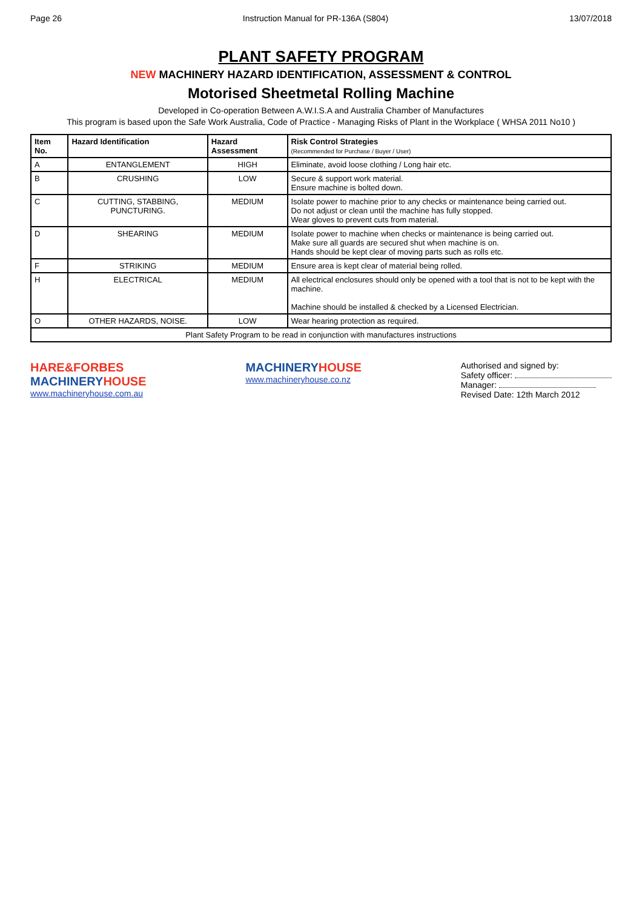Page 26 Instruction Manual for PR-136A (S804) 13/07/2018
PLANT SAFETY PROGRAM
NEW MACHINERY HAZARD IDENTIFICATION, ASSESSMENT & CONTROL
Motorised Sheetmetal Rolling Machine
Developed in Co-operation Between A.W.I.S.A and Australia Chamber of Manufactures
This program is based upon the Safe Work Australia, Code of Practice - Managing Risks of Plant in the Workplace ( WHSA 2011 No10 )
| Item No. | Hazard Identification | Hazard Assessment | Risk Control Strategies (Recommended for Purchase / Buyer / User) |
| --- | --- | --- | --- |
| A | ENTANGLEMENT | HIGH | Eliminate, avoid loose clothing / Long hair etc. |
| B | CRUSHING | LOW | Secure & support work material. Ensure machine is bolted down. |
| C | CUTTING, STABBING, PUNCTURING. | MEDIUM | Isolate power to machine prior to any checks or maintenance being carried out. Do not adjust or clean until the machine has fully stopped. Wear gloves to prevent cuts from material. |
| D | SHEARING | MEDIUM | Isolate power to machine when checks or maintenance is being carried out. Make sure all guards are secured shut when machine is on. Hands should be kept clear of moving parts such as rolls etc. |
| F | STRIKING | MEDIUM | Ensure area is kept clear of material being rolled. |
| H | ELECTRICAL | MEDIUM | All electrical enclosures should only be opened with a tool that is not to be kept with the machine. Machine should be installed & checked by a Licensed Electrician. |
| O | OTHER HAZARDS, NOISE. | LOW | Wear hearing protection as required. |
| Plant Safety Program to be read in conjunction with manufactures instructions | | | |
HARE&FORBES
MACHINERYHOUSE
www.machineryhouse.com.au
MACHINERYHOUSE
www.machineryhouse.co.nz
Authorised and signed by:
Safety officer:
Manager:
Revised Date: 12th March 2012